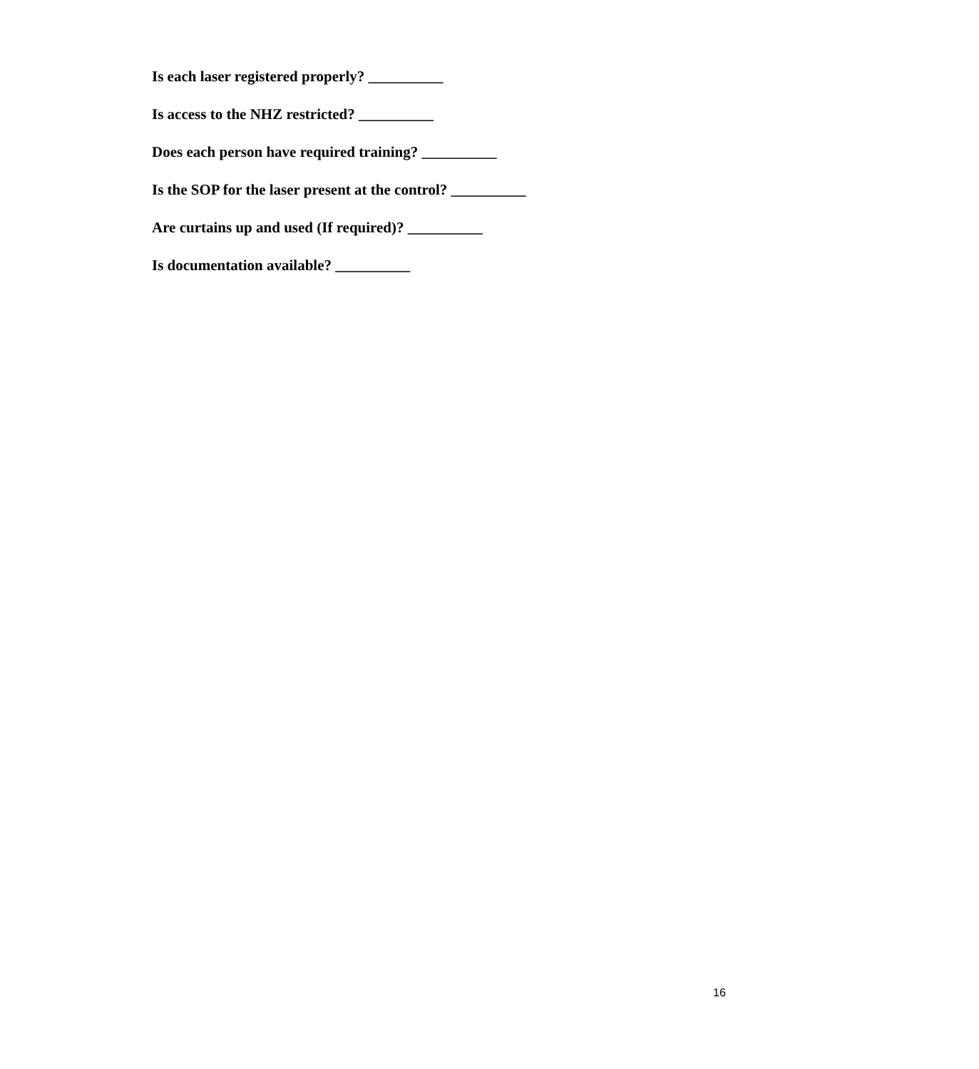Is each laser registered properly? __________
Is access to the NHZ restricted? __________
Does each person have required training? __________
Is the SOP for the laser present at the control? __________
Are curtains up and used (If required)? __________
Is documentation available? __________
16